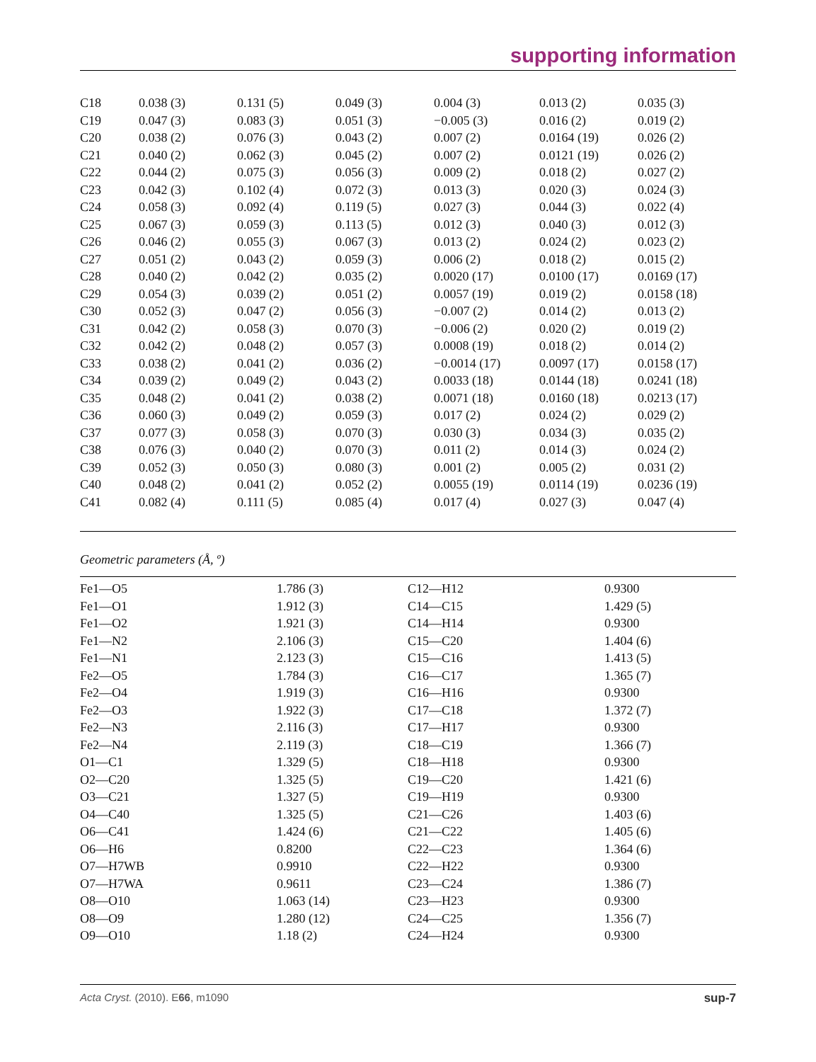supporting information
| C18 | 0.038 (3) | 0.131 (5) | 0.049 (3) | 0.004 (3) | 0.013 (2) | 0.035 (3) |
| C19 | 0.047 (3) | 0.083 (3) | 0.051 (3) | −0.005 (3) | 0.016 (2) | 0.019 (2) |
| C20 | 0.038 (2) | 0.076 (3) | 0.043 (2) | 0.007 (2) | 0.0164 (19) | 0.026 (2) |
| C21 | 0.040 (2) | 0.062 (3) | 0.045 (2) | 0.007 (2) | 0.0121 (19) | 0.026 (2) |
| C22 | 0.044 (2) | 0.075 (3) | 0.056 (3) | 0.009 (2) | 0.018 (2) | 0.027 (2) |
| C23 | 0.042 (3) | 0.102 (4) | 0.072 (3) | 0.013 (3) | 0.020 (3) | 0.024 (3) |
| C24 | 0.058 (3) | 0.092 (4) | 0.119 (5) | 0.027 (3) | 0.044 (3) | 0.022 (4) |
| C25 | 0.067 (3) | 0.059 (3) | 0.113 (5) | 0.012 (3) | 0.040 (3) | 0.012 (3) |
| C26 | 0.046 (2) | 0.055 (3) | 0.067 (3) | 0.013 (2) | 0.024 (2) | 0.023 (2) |
| C27 | 0.051 (2) | 0.043 (2) | 0.059 (3) | 0.006 (2) | 0.018 (2) | 0.015 (2) |
| C28 | 0.040 (2) | 0.042 (2) | 0.035 (2) | 0.0020 (17) | 0.0100 (17) | 0.0169 (17) |
| C29 | 0.054 (3) | 0.039 (2) | 0.051 (2) | 0.0057 (19) | 0.019 (2) | 0.0158 (18) |
| C30 | 0.052 (3) | 0.047 (2) | 0.056 (3) | −0.007 (2) | 0.014 (2) | 0.013 (2) |
| C31 | 0.042 (2) | 0.058 (3) | 0.070 (3) | −0.006 (2) | 0.020 (2) | 0.019 (2) |
| C32 | 0.042 (2) | 0.048 (2) | 0.057 (3) | 0.0008 (19) | 0.018 (2) | 0.014 (2) |
| C33 | 0.038 (2) | 0.041 (2) | 0.036 (2) | −0.0014 (17) | 0.0097 (17) | 0.0158 (17) |
| C34 | 0.039 (2) | 0.049 (2) | 0.043 (2) | 0.0033 (18) | 0.0144 (18) | 0.0241 (18) |
| C35 | 0.048 (2) | 0.041 (2) | 0.038 (2) | 0.0071 (18) | 0.0160 (18) | 0.0213 (17) |
| C36 | 0.060 (3) | 0.049 (2) | 0.059 (3) | 0.017 (2) | 0.024 (2) | 0.029 (2) |
| C37 | 0.077 (3) | 0.058 (3) | 0.070 (3) | 0.030 (3) | 0.034 (3) | 0.035 (2) |
| C38 | 0.076 (3) | 0.040 (2) | 0.070 (3) | 0.011 (2) | 0.014 (3) | 0.024 (2) |
| C39 | 0.052 (3) | 0.050 (3) | 0.080 (3) | 0.001 (2) | 0.005 (2) | 0.031 (2) |
| C40 | 0.048 (2) | 0.041 (2) | 0.052 (2) | 0.0055 (19) | 0.0114 (19) | 0.0236 (19) |
| C41 | 0.082 (4) | 0.111 (5) | 0.085 (4) | 0.017 (4) | 0.027 (3) | 0.047 (4) |
Geometric parameters (Å, º)
| Fe1—O5 | 1.786 (3) | C12—H12 | 0.9300 |
| Fe1—O1 | 1.912 (3) | C14—C15 | 1.429 (5) |
| Fe1—O2 | 1.921 (3) | C14—H14 | 0.9300 |
| Fe1—N2 | 2.106 (3) | C15—C20 | 1.404 (6) |
| Fe1—N1 | 2.123 (3) | C15—C16 | 1.413 (5) |
| Fe2—O5 | 1.784 (3) | C16—C17 | 1.365 (7) |
| Fe2—O4 | 1.919 (3) | C16—H16 | 0.9300 |
| Fe2—O3 | 1.922 (3) | C17—C18 | 1.372 (7) |
| Fe2—N3 | 2.116 (3) | C17—H17 | 0.9300 |
| Fe2—N4 | 2.119 (3) | C18—C19 | 1.366 (7) |
| O1—C1 | 1.329 (5) | C18—H18 | 0.9300 |
| O2—C20 | 1.325 (5) | C19—C20 | 1.421 (6) |
| O3—C21 | 1.327 (5) | C19—H19 | 0.9300 |
| O4—C40 | 1.325 (5) | C21—C26 | 1.403 (6) |
| O6—C41 | 1.424 (6) | C21—C22 | 1.405 (6) |
| O6—H6 | 0.8200 | C22—C23 | 1.364 (6) |
| O7—H7WB | 0.9910 | C22—H22 | 0.9300 |
| O7—H7WA | 0.9611 | C23—C24 | 1.386 (7) |
| O8—O10 | 1.063 (14) | C23—H23 | 0.9300 |
| O8—O9 | 1.280 (12) | C24—C25 | 1.356 (7) |
| O9—O10 | 1.18 (2) | C24—H24 | 0.9300 |
Acta Cryst. (2010). E66, m1090 sup-7